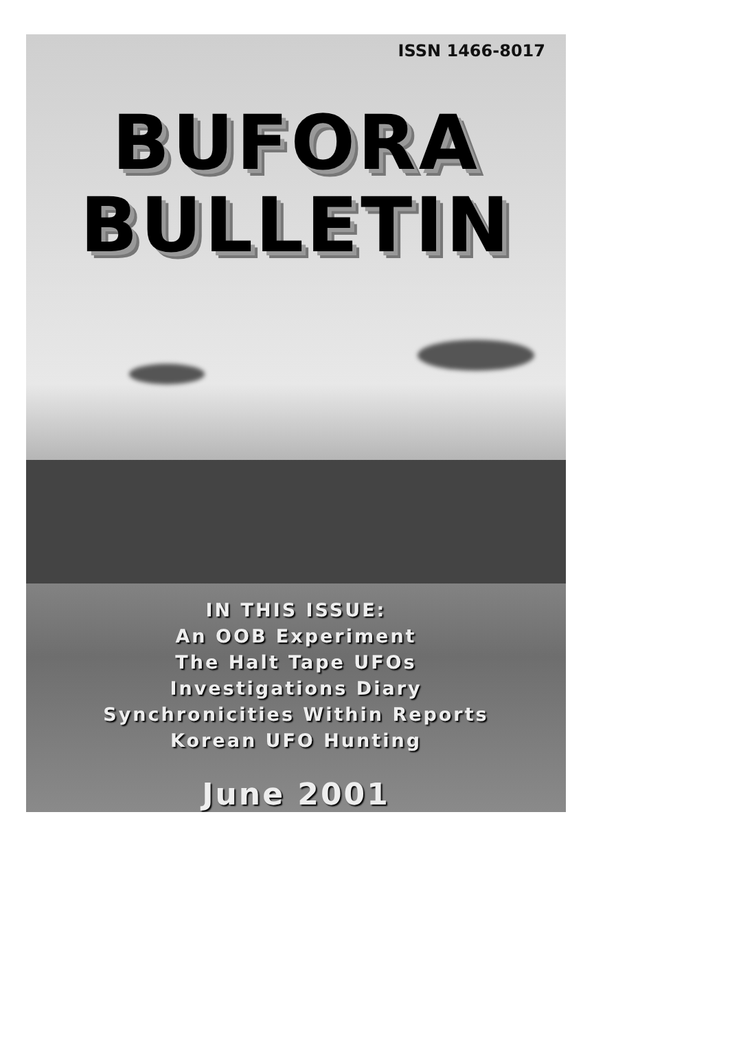ISSN 1466-8017
BUFORA
BULLETIN
IN THIS ISSUE:
An OOB Experiment
The Halt Tape UFOs
Investigations Diary
Synchronicities Within Reports
Korean UFO Hunting
June 2001